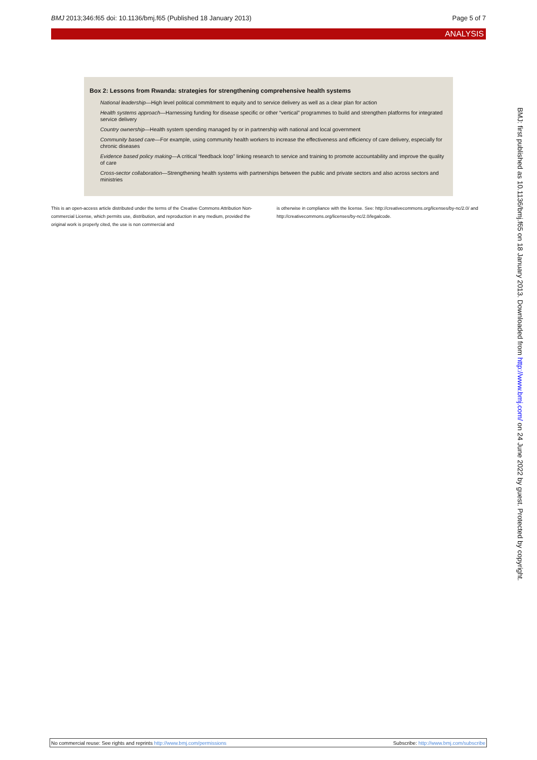BMJ 2013;346:f65 doi: 10.1136/bmj.f65 (Published 18 January 2013) Page 5 of 7
ANALYSIS
Box 2: Lessons from Rwanda: strategies for strengthening comprehensive health systems
National leadership—High level political commitment to equity and to service delivery as well as a clear plan for action
Health systems approach—Harnessing funding for disease specific or other “vertical” programmes to build and strengthen platforms for integrated service delivery
Country ownership—Health system spending managed by or in partnership with national and local government
Community based care—For example, using community health workers to increase the effectiveness and efficiency of care delivery, especially for chronic diseases
Evidence based policy making—A critical “feedback loop” linking research to service and training to promote accountability and improve the quality of care
Cross-sector collaboration—Strengthening health systems with partnerships between the public and private sectors and also across sectors and ministries
This is an open-access article distributed under the terms of the Creative Commons Attribution Non-commercial License, which permits use, distribution, and reproduction in any medium, provided the original work is properly cited, the use is non commercial and
is otherwise in compliance with the license. See: http://creativecommons.org/licenses/by-nc/2.0/ and http://creativecommons.org/licenses/by-nc/2.0/legalcode.
BMJ: first published as 10.1136/bmj.f65 on 18 January 2013. Downloaded from http://www.bmj.com/ on 24 June 2022 by guest. Protected by copyright.
No commercial reuse: See rights and reprints http://www.bmj.com/permissions Subscribe: http://www.bmj.com/subscribe